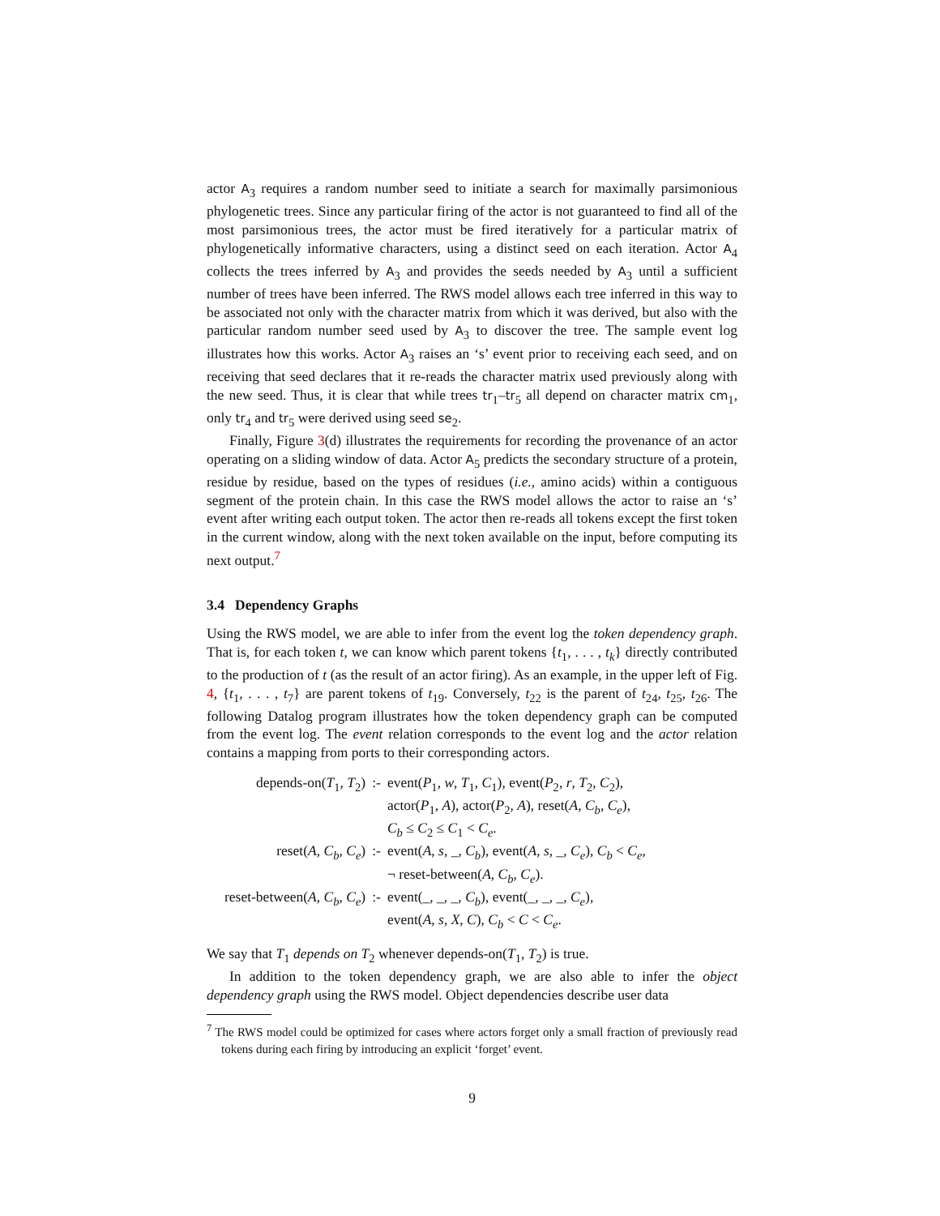actor A<sub>3</sub> requires a random number seed to initiate a search for maximally parsimonious phylogenetic trees. Since any particular firing of the actor is not guaranteed to find all of the most parsimonious trees, the actor must be fired iteratively for a particular matrix of phylogenetically informative characters, using a distinct seed on each iteration. Actor A<sub>4</sub> collects the trees inferred by A<sub>3</sub> and provides the seeds needed by A<sub>3</sub> until a sufficient number of trees have been inferred. The RWS model allows each tree inferred in this way to be associated not only with the character matrix from which it was derived, but also with the particular random number seed used by A<sub>3</sub> to discover the tree. The sample event log illustrates how this works. Actor A<sub>3</sub> raises an ‘s’ event prior to receiving each seed, and on receiving that seed declares that it re-reads the character matrix used previously along with the new seed. Thus, it is clear that while trees tr<sub>1</sub>–tr<sub>5</sub> all depend on character matrix cm<sub>1</sub>, only tr<sub>4</sub> and tr<sub>5</sub> were derived using seed se<sub>2</sub>.
Finally, Figure 3(d) illustrates the requirements for recording the provenance of an actor operating on a sliding window of data. Actor A<sub>5</sub> predicts the secondary structure of a protein, residue by residue, based on the types of residues (i.e., amino acids) within a contiguous segment of the protein chain. In this case the RWS model allows the actor to raise an ‘s’ event after writing each output token. The actor then re-reads all tokens except the first token in the current window, along with the next token available on the input, before computing its next output.<sup>7</sup>
3.4 Dependency Graphs
Using the RWS model, we are able to infer from the event log the token dependency graph. That is, for each token t, we can know which parent tokens {t<sub>1</sub>, . . . , t<sub>k</sub>} directly contributed to the production of t (as the result of an actor firing). As an example, in the upper left of Fig. 4, {t<sub>1</sub>, . . . , t<sub>7</sub>} are parent tokens of t<sub>19</sub>. Conversely, t<sub>22</sub> is the parent of t<sub>24</sub>, t<sub>25</sub>, t<sub>26</sub>. The following Datalog program illustrates how the token dependency graph can be computed from the event log. The event relation corresponds to the event log and the actor relation contains a mapping from ports to their corresponding actors.
| depends-on( T<sub>1</sub>, T<sub>2</sub>) | :- | event( P<sub>1</sub>, w , T<sub>1</sub>, C<sub>1</sub>), event( P<sub>2</sub>, r , T<sub>2</sub>, C<sub>2</sub>), actor( P<sub>1</sub>, A ), actor( P<sub>2</sub>, A ), reset( A , C<sub>b</sub> , C<sub>e</sub> ), C<sub>b</sub> ≤ C<sub>2</sub> ≤ C<sub>1</sub> < C<sub>e</sub> . |
| reset( A , C<sub>b</sub> , C<sub>e</sub> ) | :- | event( A , s , _, C<sub>b</sub> ), event( A , s , _, C<sub>e</sub> ), C<sub>b</sub> < C<sub>e</sub> , ¬ reset-between( A , C<sub>b</sub> , C<sub>e</sub> ). |
| reset-between( A , C<sub>b</sub> , C<sub>e</sub> ) | :- | event(_, _, _, C<sub>b</sub> ), event(_, _, _, C<sub>e</sub> ), event( A , s , X , C ), C<sub>b</sub> < C < C<sub>e</sub> . |
We say that T<sub>1</sub> depends on T<sub>2</sub> whenever depends-on(T<sub>1</sub>, T<sub>2</sub>) is true.
In addition to the token dependency graph, we are also able to infer the object dependency graph using the RWS model. Object dependencies describe user data
<sup>7</sup> The RWS model could be optimized for cases where actors forget only a small fraction of previously read tokens during each firing by introducing an explicit ‘forget’ event.
9